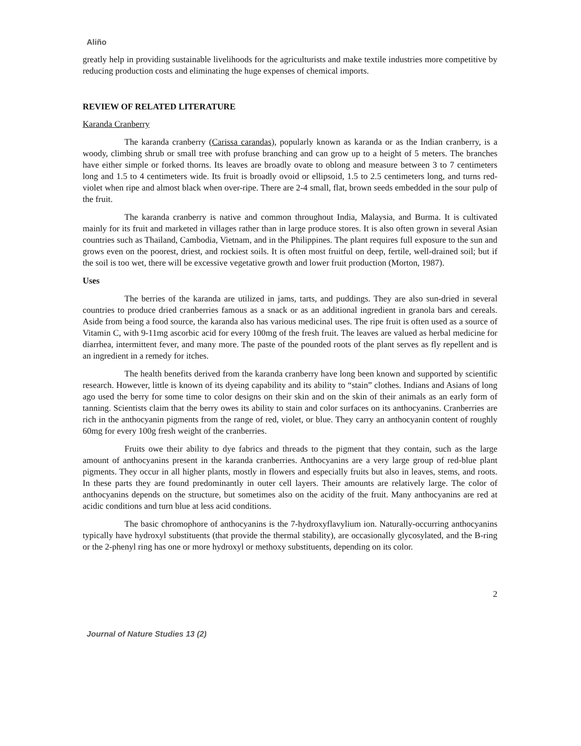Aliño
greatly help in providing sustainable livelihoods for the agriculturists and make textile industries more competitive by reducing production costs and eliminating the huge expenses of chemical imports.
REVIEW OF RELATED LITERATURE
Karanda Cranberry
The karanda cranberry (Carissa carandas), popularly known as karanda or as the Indian cranberry, is a woody, climbing shrub or small tree with profuse branching and can grow up to a height of 5 meters. The branches have either simple or forked thorns. Its leaves are broadly ovate to oblong and measure between 3 to 7 centimeters long and 1.5 to 4 centimeters wide. Its fruit is broadly ovoid or ellipsoid, 1.5 to 2.5 centimeters long, and turns red-violet when ripe and almost black when over-ripe. There are 2-4 small, flat, brown seeds embedded in the sour pulp of the fruit.
The karanda cranberry is native and common throughout India, Malaysia, and Burma. It is cultivated mainly for its fruit and marketed in villages rather than in large produce stores. It is also often grown in several Asian countries such as Thailand, Cambodia, Vietnam, and in the Philippines. The plant requires full exposure to the sun and grows even on the poorest, driest, and rockiest soils. It is often most fruitful on deep, fertile, well-drained soil; but if the soil is too wet, there will be excessive vegetative growth and lower fruit production (Morton, 1987).
Uses
The berries of the karanda are utilized in jams, tarts, and puddings. They are also sun-dried in several countries to produce dried cranberries famous as a snack or as an additional ingredient in granola bars and cereals. Aside from being a food source, the karanda also has various medicinal uses. The ripe fruit is often used as a source of Vitamin C, with 9-11mg ascorbic acid for every 100mg of the fresh fruit. The leaves are valued as herbal medicine for diarrhea, intermittent fever, and many more. The paste of the pounded roots of the plant serves as fly repellent and is an ingredient in a remedy for itches.
The health benefits derived from the karanda cranberry have long been known and supported by scientific research. However, little is known of its dyeing capability and its ability to “stain” clothes. Indians and Asians of long ago used the berry for some time to color designs on their skin and on the skin of their animals as an early form of tanning. Scientists claim that the berry owes its ability to stain and color surfaces on its anthocyanins. Cranberries are rich in the anthocyanin pigments from the range of red, violet, or blue. They carry an anthocyanin content of roughly 60mg for every 100g fresh weight of the cranberries.
Fruits owe their ability to dye fabrics and threads to the pigment that they contain, such as the large amount of anthocyanins present in the karanda cranberries. Anthocyanins are a very large group of red-blue plant pigments. They occur in all higher plants, mostly in flowers and especially fruits but also in leaves, stems, and roots. In these parts they are found predominantly in outer cell layers. Their amounts are relatively large. The color of anthocyanins depends on the structure, but sometimes also on the acidity of the fruit. Many anthocyanins are red at acidic conditions and turn blue at less acid conditions.
The basic chromophore of anthocyanins is the 7-hydroxyflavylium ion. Naturally-occurring anthocyanins typically have hydroxyl substituents (that provide the thermal stability), are occasionally glycosylated, and the B-ring or the 2-phenyl ring has one or more hydroxyl or methoxy substituents, depending on its color.
2
Journal of Nature Studies 13 (2)